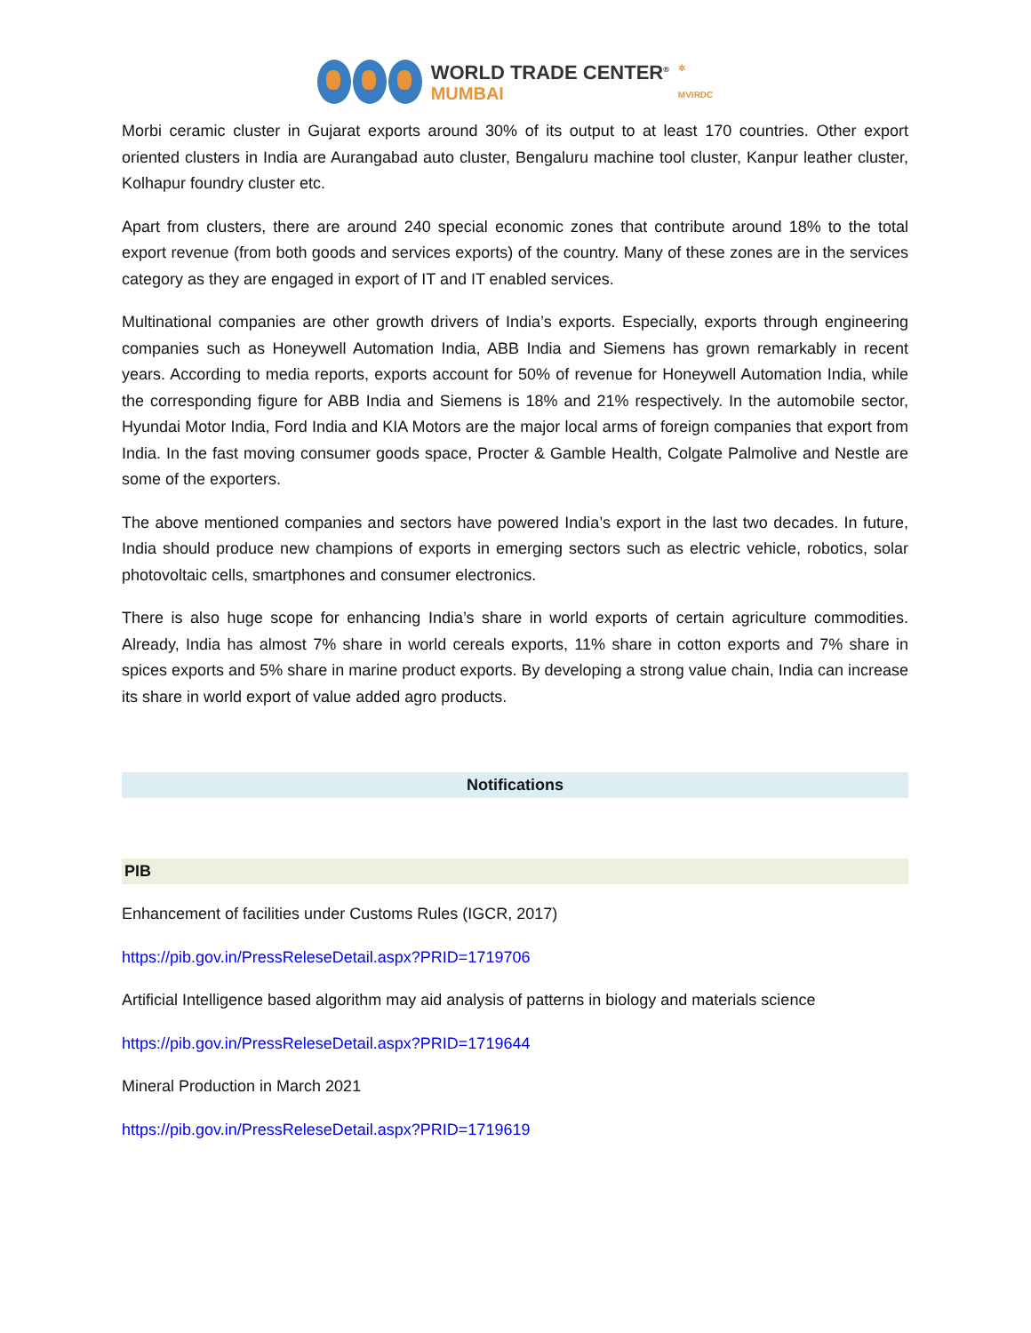WORLD TRADE CENTER<sup>®</sup>
MUMBAI
✲
MVIRDC
Morbi ceramic cluster in Gujarat exports around 30% of its output to at least 170 countries. Other export oriented clusters in India are Aurangabad auto cluster, Bengaluru machine tool cluster, Kanpur leather cluster, Kolhapur foundry cluster etc.
Apart from clusters, there are around 240 special economic zones that contribute around 18% to the total export revenue (from both goods and services exports) of the country. Many of these zones are in the services category as they are engaged in export of IT and IT enabled services.
Multinational companies are other growth drivers of India’s exports. Especially, exports through engineering companies such as Honeywell Automation India, ABB India and Siemens has grown remarkably in recent years. According to media reports, exports account for 50% of revenue for Honeywell Automation India, while the corresponding figure for ABB India and Siemens is 18% and 21% respectively. In the automobile sector, Hyundai Motor India, Ford India and KIA Motors are the major local arms of foreign companies that export from India. In the fast moving consumer goods space, Procter & Gamble Health, Colgate Palmolive and Nestle are some of the exporters.
The above mentioned companies and sectors have powered India’s export in the last two decades. In future, India should produce new champions of exports in emerging sectors such as electric vehicle, robotics, solar photovoltaic cells, smartphones and consumer electronics.
There is also huge scope for enhancing India’s share in world exports of certain agriculture commodities. Already, India has almost 7% share in world cereals exports, 11% share in cotton exports and 7% share in spices exports and 5% share in marine product exports. By developing a strong value chain, India can increase its share in world export of value added agro products.
Notifications
PIB
Enhancement of facilities under Customs Rules (IGCR, 2017)
https://pib.gov.in/PressReleseDetail.aspx?PRID=1719706
Artificial Intelligence based algorithm may aid analysis of patterns in biology and materials science
https://pib.gov.in/PressReleseDetail.aspx?PRID=1719644
Mineral Production in March 2021
https://pib.gov.in/PressReleseDetail.aspx?PRID=1719619